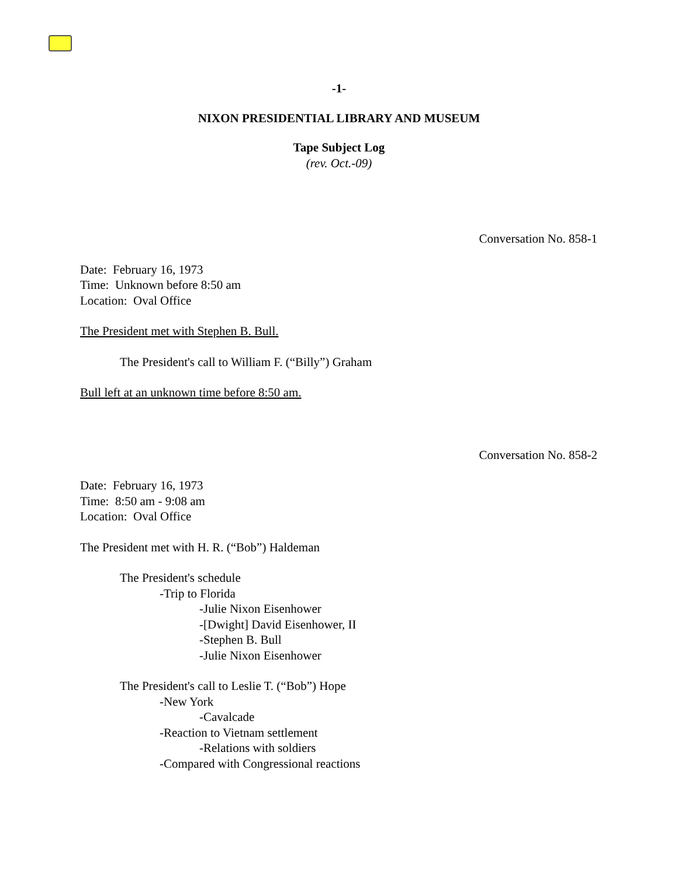-1-
NIXON PRESIDENTIAL LIBRARY AND MUSEUM
Tape Subject Log
(rev. Oct.-09)
Conversation No. 858-1
Date: February 16, 1973
Time: Unknown before 8:50 am
Location: Oval Office
The President met with Stephen B. Bull.
The President's call to William F. (“Billy”) Graham
Bull left at an unknown time before 8:50 am.
Conversation No. 858-2
Date: February 16, 1973
Time: 8:50 am - 9:08 am
Location: Oval Office
The President met with H. R. (“Bob”) Haldeman
The President's schedule
-Trip to Florida
-Julie Nixon Eisenhower
-[Dwight] David Eisenhower, II
-Stephen B. Bull
-Julie Nixon Eisenhower
The President's call to Leslie T. (“Bob”) Hope
-New York
-Cavalcade
-Reaction to Vietnam settlement
-Relations with soldiers
-Compared with Congressional reactions